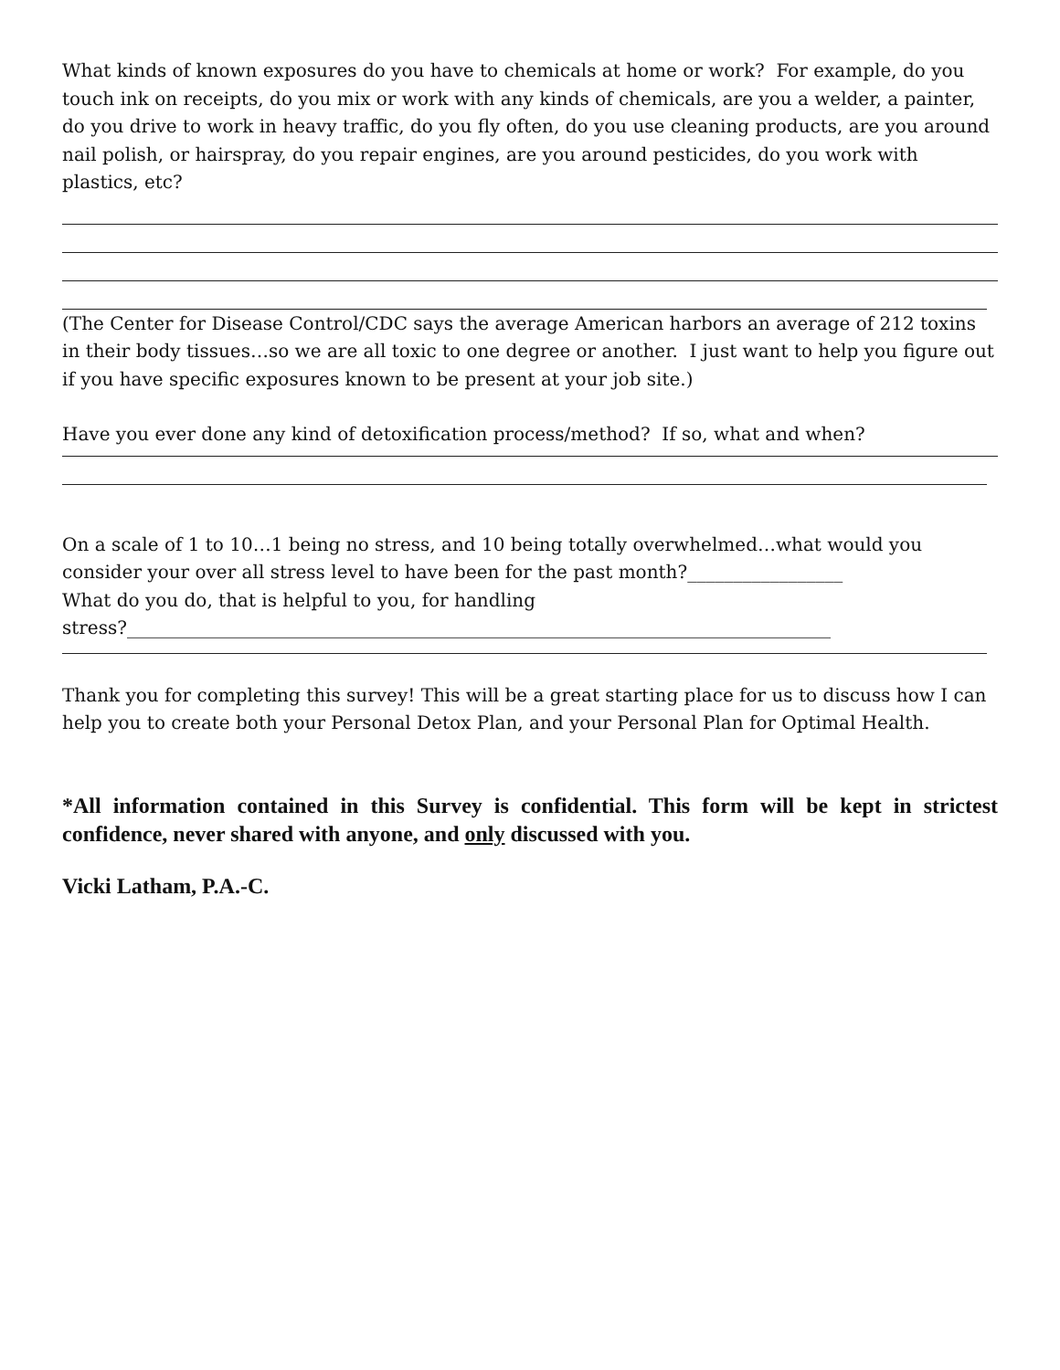What kinds of known exposures do you have to chemicals at home or work? For example, do you touch ink on receipts, do you mix or work with any kinds of chemicals, are you a welder, a painter, do you drive to work in heavy traffic, do you fly often, do you use cleaning products, are you around nail polish, or hairspray, do you repair engines, are you around pesticides, do you work with plastics, etc?
(The Center for Disease Control/CDC says the average American harbors an average of 212 toxins in their body tissues…so we are all toxic to one degree or another. I just want to help you figure out if you have specific exposures known to be present at your job site.)
Have you ever done any kind of detoxification process/method? If so, what and when?
On a scale of 1 to 10…1 being no stress, and 10 being totally overwhelmed…what would you consider your over all stress level to have been for the past month?_________________
What do you do, that is helpful to you, for handling
stress?_____________________________________________________________________________
Thank you for completing this survey! This will be a great starting place for us to discuss how I can help you to create both your Personal Detox Plan, and your Personal Plan for Optimal Health.
*All information contained in this Survey is confidential. This form will be kept in strictest confidence, never shared with anyone, and only discussed with you.
Vicki Latham, P.A.-C.